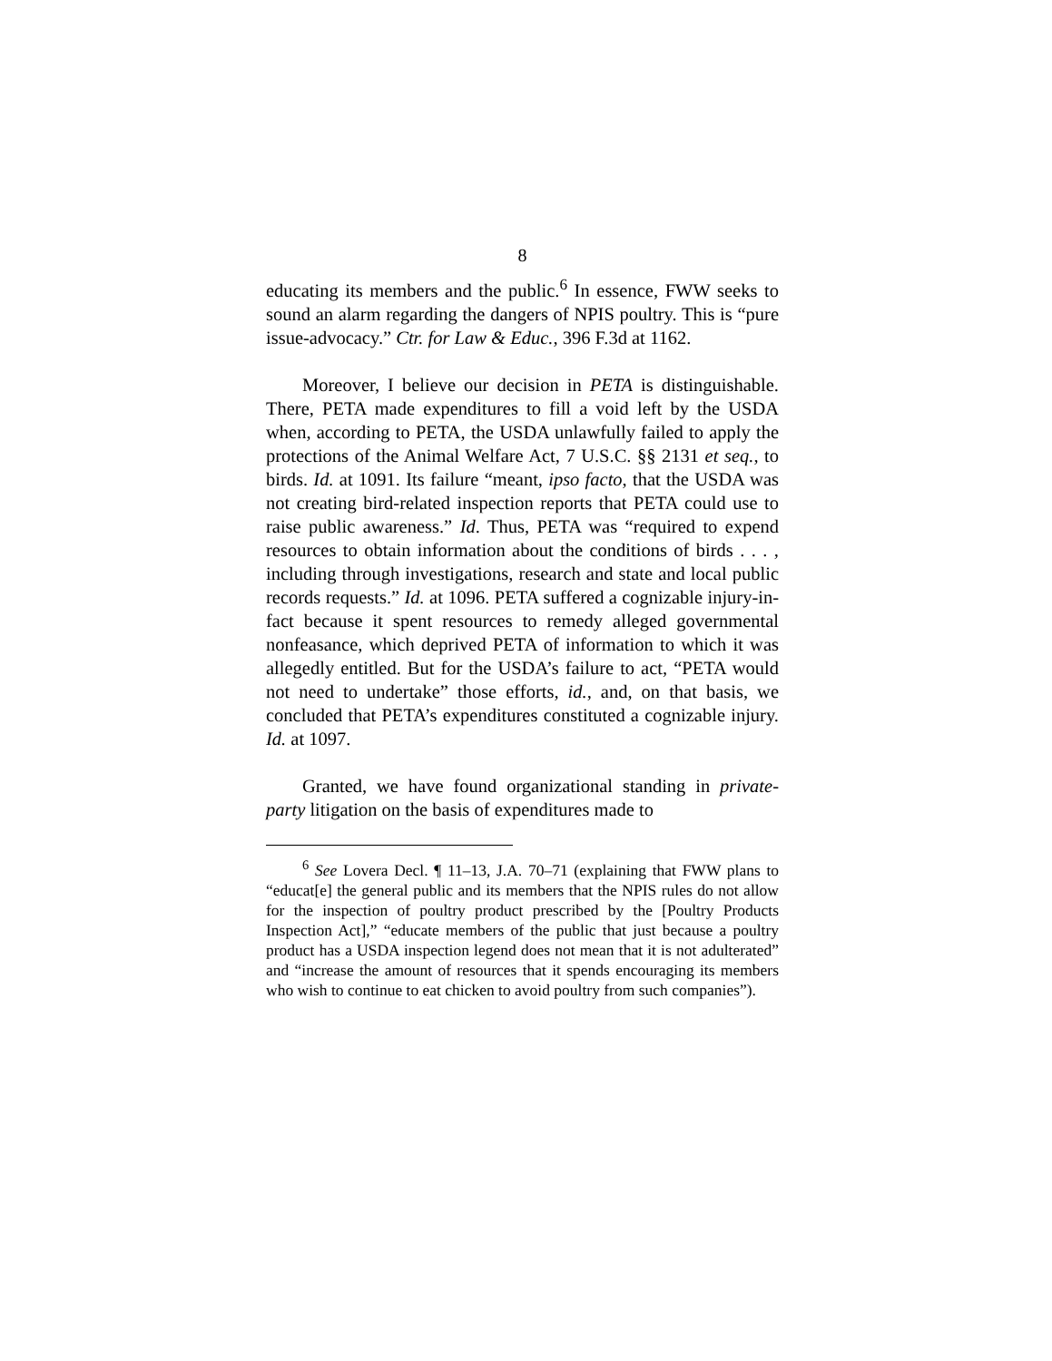8
educating its members and the public.<sup>6</sup> In essence, FWW seeks to sound an alarm regarding the dangers of NPIS poultry. This is “pure issue-advocacy.” Ctr. for Law & Educ., 396 F.3d at 1162.
Moreover, I believe our decision in PETA is distinguishable. There, PETA made expenditures to fill a void left by the USDA when, according to PETA, the USDA unlawfully failed to apply the protections of the Animal Welfare Act, 7 U.S.C. §§ 2131 et seq., to birds. Id. at 1091. Its failure “meant, ipso facto, that the USDA was not creating bird-related inspection reports that PETA could use to raise public awareness.” Id. Thus, PETA was “required to expend resources to obtain information about the conditions of birds . . . , including through investigations, research and state and local public records requests.” Id. at 1096. PETA suffered a cognizable injury-in-fact because it spent resources to remedy alleged governmental nonfeasance, which deprived PETA of information to which it was allegedly entitled. But for the USDA’s failure to act, “PETA would not need to undertake” those efforts, id., and, on that basis, we concluded that PETA’s expenditures constituted a cognizable injury. Id. at 1097.
Granted, we have found organizational standing in private-party litigation on the basis of expenditures made to
<sup>6</sup> See Lovera Decl. ¶ 11–13, J.A. 70–71 (explaining that FWW plans to “educat[e] the general public and its members that the NPIS rules do not allow for the inspection of poultry product prescribed by the [Poultry Products Inspection Act],” “educate members of the public that just because a poultry product has a USDA inspection legend does not mean that it is not adulterated” and “increase the amount of resources that it spends encouraging its members who wish to continue to eat chicken to avoid poultry from such companies”).